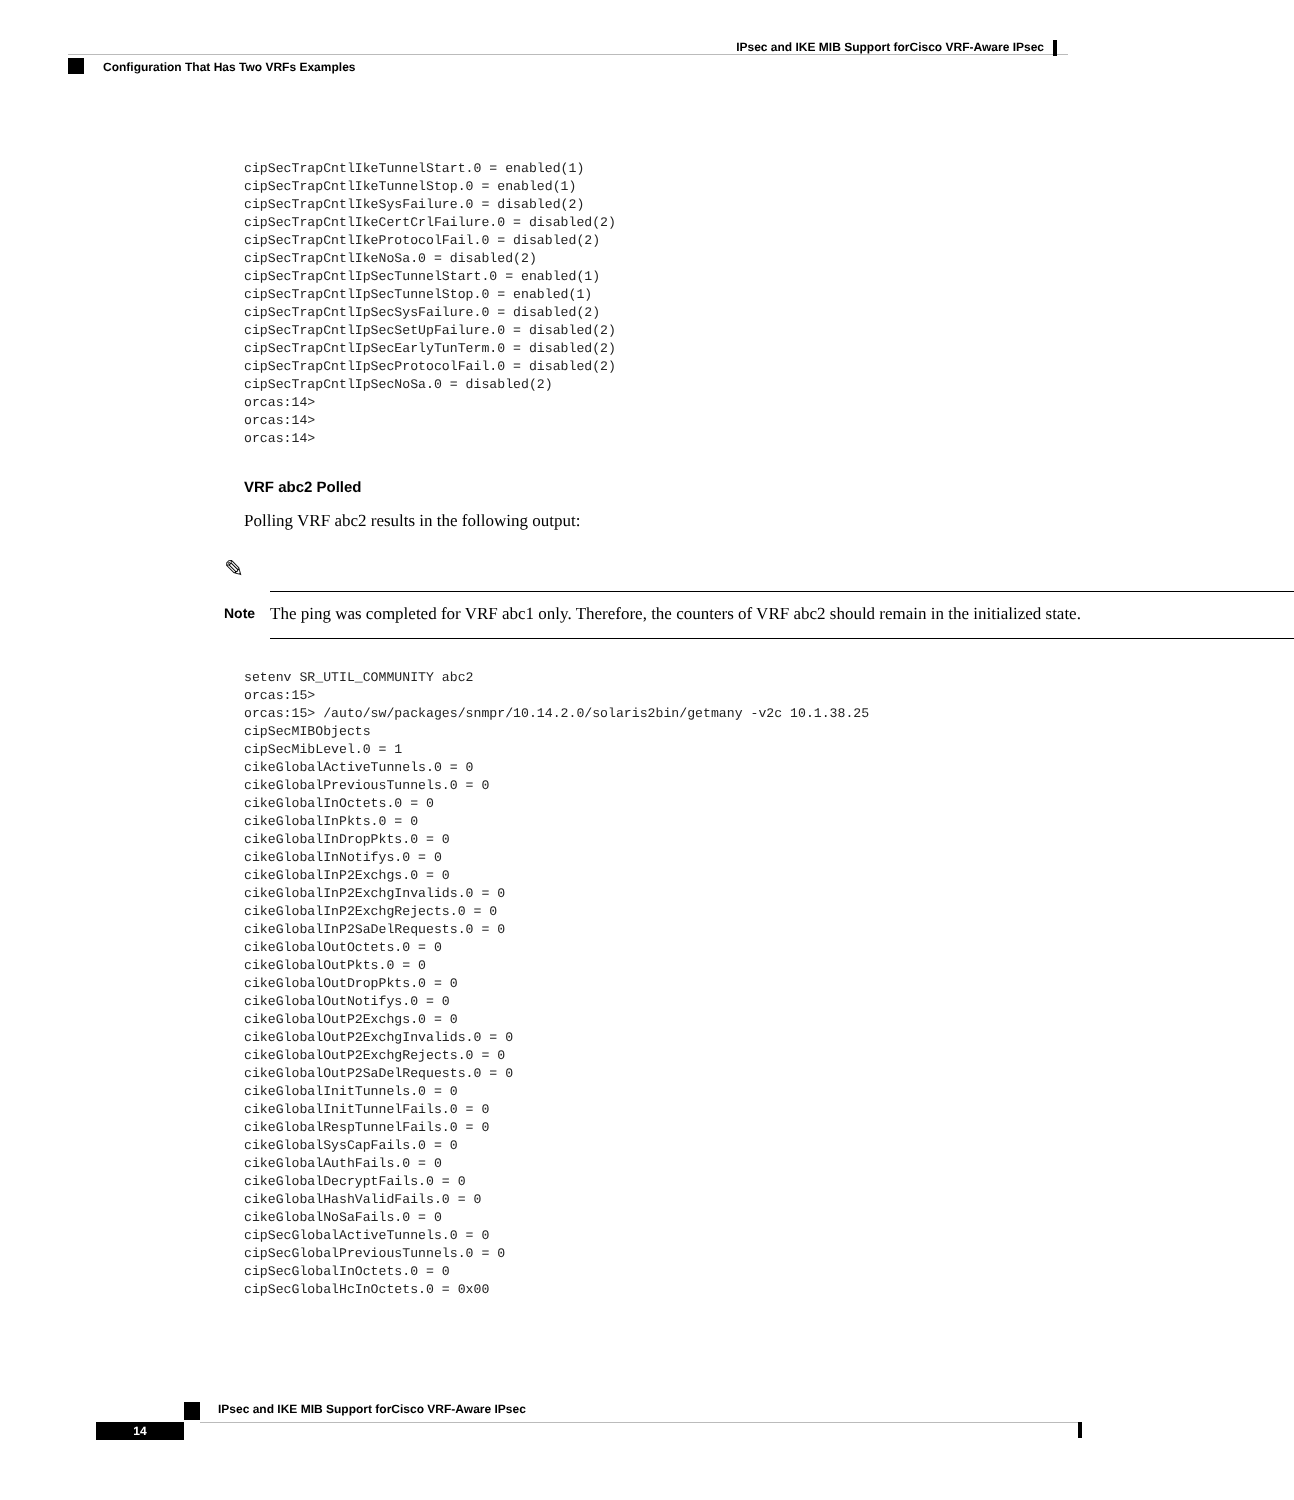IPsec and IKE MIB Support forCisco VRF-Aware IPsec
Configuration That Has Two VRFs Examples
cipSecTrapCntlIkeTunnelStart.0 = enabled(1)
cipSecTrapCntlIkeTunnelStop.0 = enabled(1)
cipSecTrapCntlIkeSysFailure.0 = disabled(2)
cipSecTrapCntlIkeCertCrlFailure.0 = disabled(2)
cipSecTrapCntlIkeProtocolFail.0 = disabled(2)
cipSecTrapCntlIkeNoSa.0 = disabled(2)
cipSecTrapCntlIpSecTunnelStart.0 = enabled(1)
cipSecTrapCntlIpSecTunnelStop.0 = enabled(1)
cipSecTrapCntlIpSecSysFailure.0 = disabled(2)
cipSecTrapCntlIpSecSetUpFailure.0 = disabled(2)
cipSecTrapCntlIpSecEarlyTunTerm.0 = disabled(2)
cipSecTrapCntlIpSecProtocolFail.0 = disabled(2)
cipSecTrapCntlIpSecNoSa.0 = disabled(2)
orcas:14>
orcas:14>
orcas:14>
VRF abc2 Polled
Polling VRF abc2 results in the following output:
✎
Note
The ping was completed for VRF abc1 only. Therefore, the counters of VRF abc2 should remain in the initialized state.
setenv SR_UTIL_COMMUNITY abc2
orcas:15>
orcas:15> /auto/sw/packages/snmpr/10.14.2.0/solaris2bin/getmany -v2c 10.1.38.25
cipSecMIBObjects
cipSecMibLevel.0 = 1
cikeGlobalActiveTunnels.0 = 0
cikeGlobalPreviousTunnels.0 = 0
cikeGlobalInOctets.0 = 0
cikeGlobalInPkts.0 = 0
cikeGlobalInDropPkts.0 = 0
cikeGlobalInNotifys.0 = 0
cikeGlobalInP2Exchgs.0 = 0
cikeGlobalInP2ExchgInvalids.0 = 0
cikeGlobalInP2ExchgRejects.0 = 0
cikeGlobalInP2SaDelRequests.0 = 0
cikeGlobalOutOctets.0 = 0
cikeGlobalOutPkts.0 = 0
cikeGlobalOutDropPkts.0 = 0
cikeGlobalOutNotifys.0 = 0
cikeGlobalOutP2Exchgs.0 = 0
cikeGlobalOutP2ExchgInvalids.0 = 0
cikeGlobalOutP2ExchgRejects.0 = 0
cikeGlobalOutP2SaDelRequests.0 = 0
cikeGlobalInitTunnels.0 = 0
cikeGlobalInitTunnelFails.0 = 0
cikeGlobalRespTunnelFails.0 = 0
cikeGlobalSysCapFails.0 = 0
cikeGlobalAuthFails.0 = 0
cikeGlobalDecryptFails.0 = 0
cikeGlobalHashValidFails.0 = 0
cikeGlobalNoSaFails.0 = 0
cipSecGlobalActiveTunnels.0 = 0
cipSecGlobalPreviousTunnels.0 = 0
cipSecGlobalInOctets.0 = 0
cipSecGlobalHcInOctets.0 = 0x00
IPsec and IKE MIB Support forCisco VRF-Aware IPsec
14